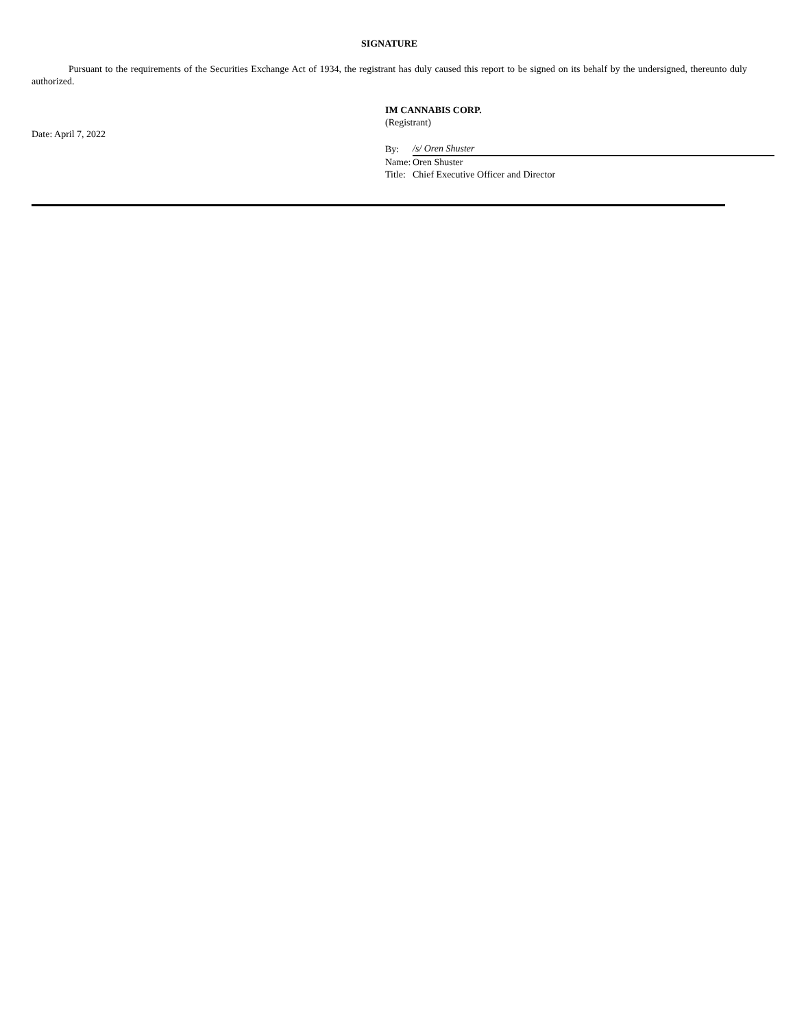SIGNATURE
Pursuant to the requirements of the Securities Exchange Act of 1934, the registrant has duly caused this report to be signed on its behalf by the undersigned, thereunto duly authorized.
Date: April 7, 2022
IM CANNABIS CORP.
(Registrant)
| By: | /s/ Oren Shuster |
| Name: | Oren Shuster |
| Title: | Chief Executive Officer and Director |